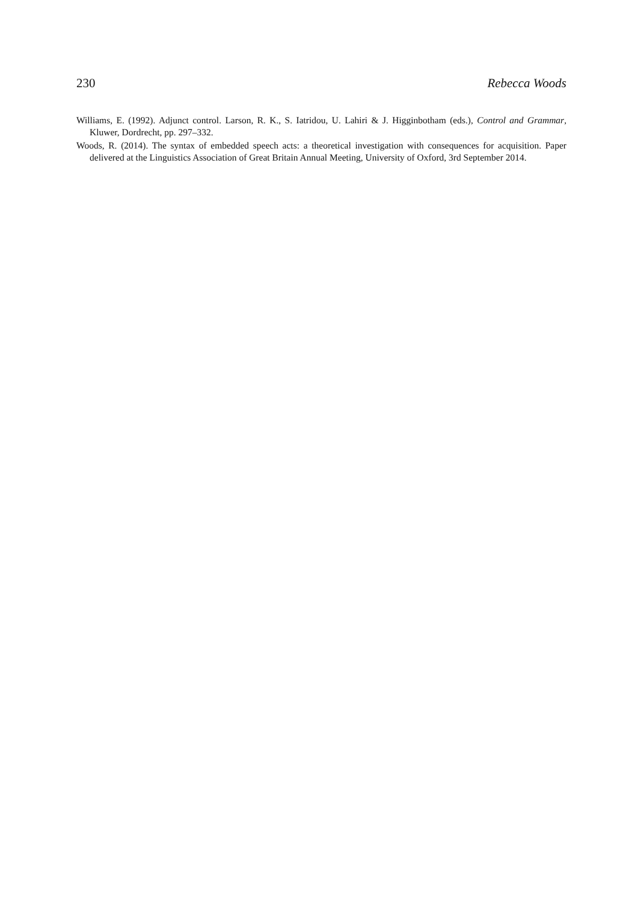230 Rebecca Woods
Williams, E. (1992). Adjunct control. Larson, R. K., S. Iatridou, U. Lahiri & J. Higginbotham (eds.), Control and Grammar, Kluwer, Dordrecht, pp. 297–332.
Woods, R. (2014). The syntax of embedded speech acts: a theoretical investigation with consequences for acquisition. Paper delivered at the Linguistics Association of Great Britain Annual Meeting, University of Oxford, 3rd September 2014.